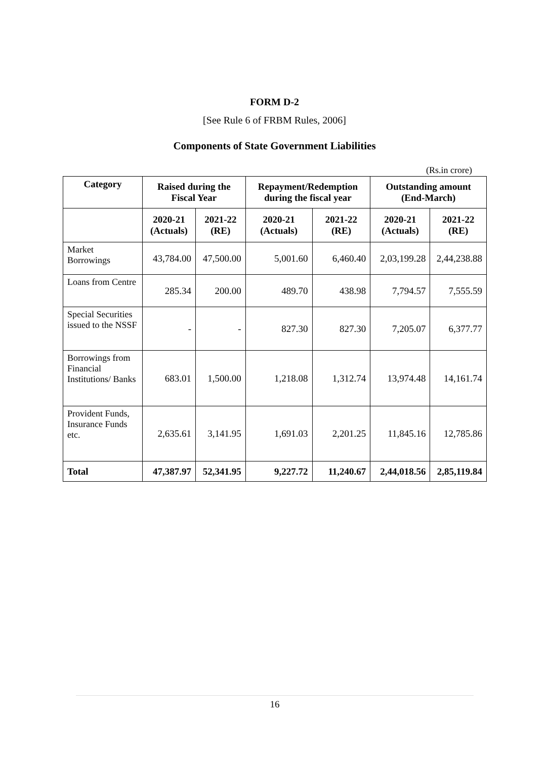FORM D-2
[See Rule 6 of FRBM Rules, 2006]
Components of State Government Liabilities
(Rs.in crore)
| Category | Raised during the Fiscal Year | | Repayment/Redemption during the fiscal year | | Outstanding amount (End-March) | |
| --- | --- | --- | --- | --- | --- | --- |
| | 2020-21 (Actuals) | 2021-22 (RE) | 2020-21 (Actuals) | 2021-22 (RE) | 2020-21 (Actuals) | 2021-22 (RE) |
| Market Borrowings | 43,784.00 | 47,500.00 | 5,001.60 | 6,460.40 | 2,03,199.28 | 2,44,238.88 |
| Loans from Centre | 285.34 | 200.00 | 489.70 | 438.98 | 7,794.57 | 7,555.59 |
| Special Securities issued to the NSSF | - | - | 827.30 | 827.30 | 7,205.07 | 6,377.77 |
| Borrowings from Financial Institutions/ Banks | 683.01 | 1,500.00 | 1,218.08 | 1,312.74 | 13,974.48 | 14,161.74 |
| Provident Funds, Insurance Funds etc. | 2,635.61 | 3,141.95 | 1,691.03 | 2,201.25 | 11,845.16 | 12,785.86 |
| Total | 47,387.97 | 52,341.95 | 9,227.72 | 11,240.67 | 2,44,018.56 | 2,85,119.84 |
16